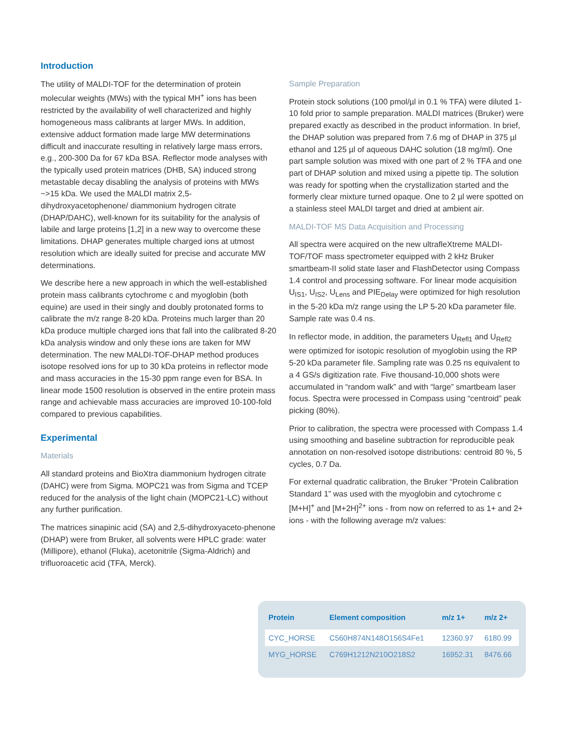Introduction
The utility of MALDI-TOF for the determination of protein molecular weights (MWs) with the typical MH<sup>+</sup> ions has been restricted by the availability of well characterized and highly homogeneous mass calibrants at larger MWs. In addition, extensive adduct formation made large MW determinations difficult and inaccurate resulting in relatively large mass errors, e.g., 200-300 Da for 67 kDa BSA. Reflector mode analyses with the typically used protein matrices (DHB, SA) induced strong metastable decay disabling the analysis of proteins with MWs ~>15 kDa. We used the MALDI matrix 2,5-dihydroxyacetophenone/ diammonium hydrogen citrate (DHAP/DAHC), well-known for its suitability for the analysis of labile and large proteins [1,2] in a new way to overcome these limitations. DHAP generates multiple charged ions at utmost resolution which are ideally suited for precise and accurate MW determinations.
We describe here a new approach in which the well-established protein mass calibrants cytochrome c and myoglobin (both equine) are used in their singly and doubly protonated forms to calibrate the m/z range 8-20 kDa. Proteins much larger than 20 kDa produce multiple charged ions that fall into the calibrated 8-20 kDa analysis window and only these ions are taken for MW determination. The new MALDI-TOF-DHAP method produces isotope resolved ions for up to 30 kDa proteins in reflector mode and mass accuracies in the 15-30 ppm range even for BSA. In linear mode 1500 resolution is observed in the entire protein mass range and achievable mass accuracies are improved 10-100-fold compared to previous capabilities.
Experimental
Materials
All standard proteins and BioXtra diammonium hydrogen citrate (DAHC) were from Sigma. MOPC21 was from Sigma and TCEP reduced for the analysis of the light chain (MOPC21-LC) without any further purification.
The matrices sinapinic acid (SA) and 2,5-dihydroxyaceto-phenone (DHAP) were from Bruker, all solvents were HPLC grade: water (Millipore), ethanol (Fluka), acetonitrile (Sigma-Aldrich) and trifluoroacetic acid (TFA, Merck).
Sample Preparation
Protein stock solutions (100 pmol/µl in 0.1 % TFA) were diluted 1-10 fold prior to sample preparation. MALDI matrices (Bruker) were prepared exactly as described in the product information. In brief, the DHAP solution was prepared from 7.6 mg of DHAP in 375 µl ethanol and 125 µl of aqueous DAHC solution (18 mg/ml). One part sample solution was mixed with one part of 2 % TFA and one part of DHAP solution and mixed using a pipette tip. The solution was ready for spotting when the crystallization started and the formerly clear mixture turned opaque. One to 2 µl were spotted on a stainless steel MALDI target and dried at ambient air.
MALDI-TOF MS Data Acquisition and Processing
All spectra were acquired on the new ultrafleXtreme MALDI-TOF/TOF mass spectrometer equipped with 2 kHz Bruker smartbeam-II solid state laser and FlashDetector using Compass 1.4 control and processing software. For linear mode acquisition U<sub>IS1</sub>, U<sub>IS2</sub>, U<sub>Lens</sub> and PIE<sub>Delay</sub> were optimized for high resolution in the 5-20 kDa m/z range using the LP 5-20 kDa parameter file. Sample rate was 0.4 ns.
In reflector mode, in addition, the parameters U<sub>Refl1</sub> and U<sub>Refl2</sub> were optimized for isotopic resolution of myoglobin using the RP 5-20 kDa parameter file. Sampling rate was 0.25 ns equivalent to a 4 GS/s digitization rate. Five thousand-10,000 shots were accumulated in “random walk” and with “large” smartbeam laser focus. Spectra were processed in Compass using “centroid” peak picking (80%).
Prior to calibration, the spectra were processed with Compass 1.4 using smoothing and baseline subtraction for reproducible peak annotation on non-resolved isotope distributions: centroid 80 %, 5 cycles, 0.7 Da.
For external quadratic calibration, the Bruker “Protein Calibration Standard 1” was used with the myoglobin and cytochrome c [M+H]<sup>+</sup> and [M+2H]<sup>2+</sup> ions - from now on referred to as 1+ and 2+ ions - with the following average m/z values:
| Protein | Element composition | m/z 1+ | m/z 2+ |
| --- | --- | --- | --- |
| CYC_HORSE | C560H874N148O156S4Fe1 | 12360.97 | 6180.99 |
| MYG_HORSE | C769H1212N210O218S2 | 16952.31 | 8476.66 |